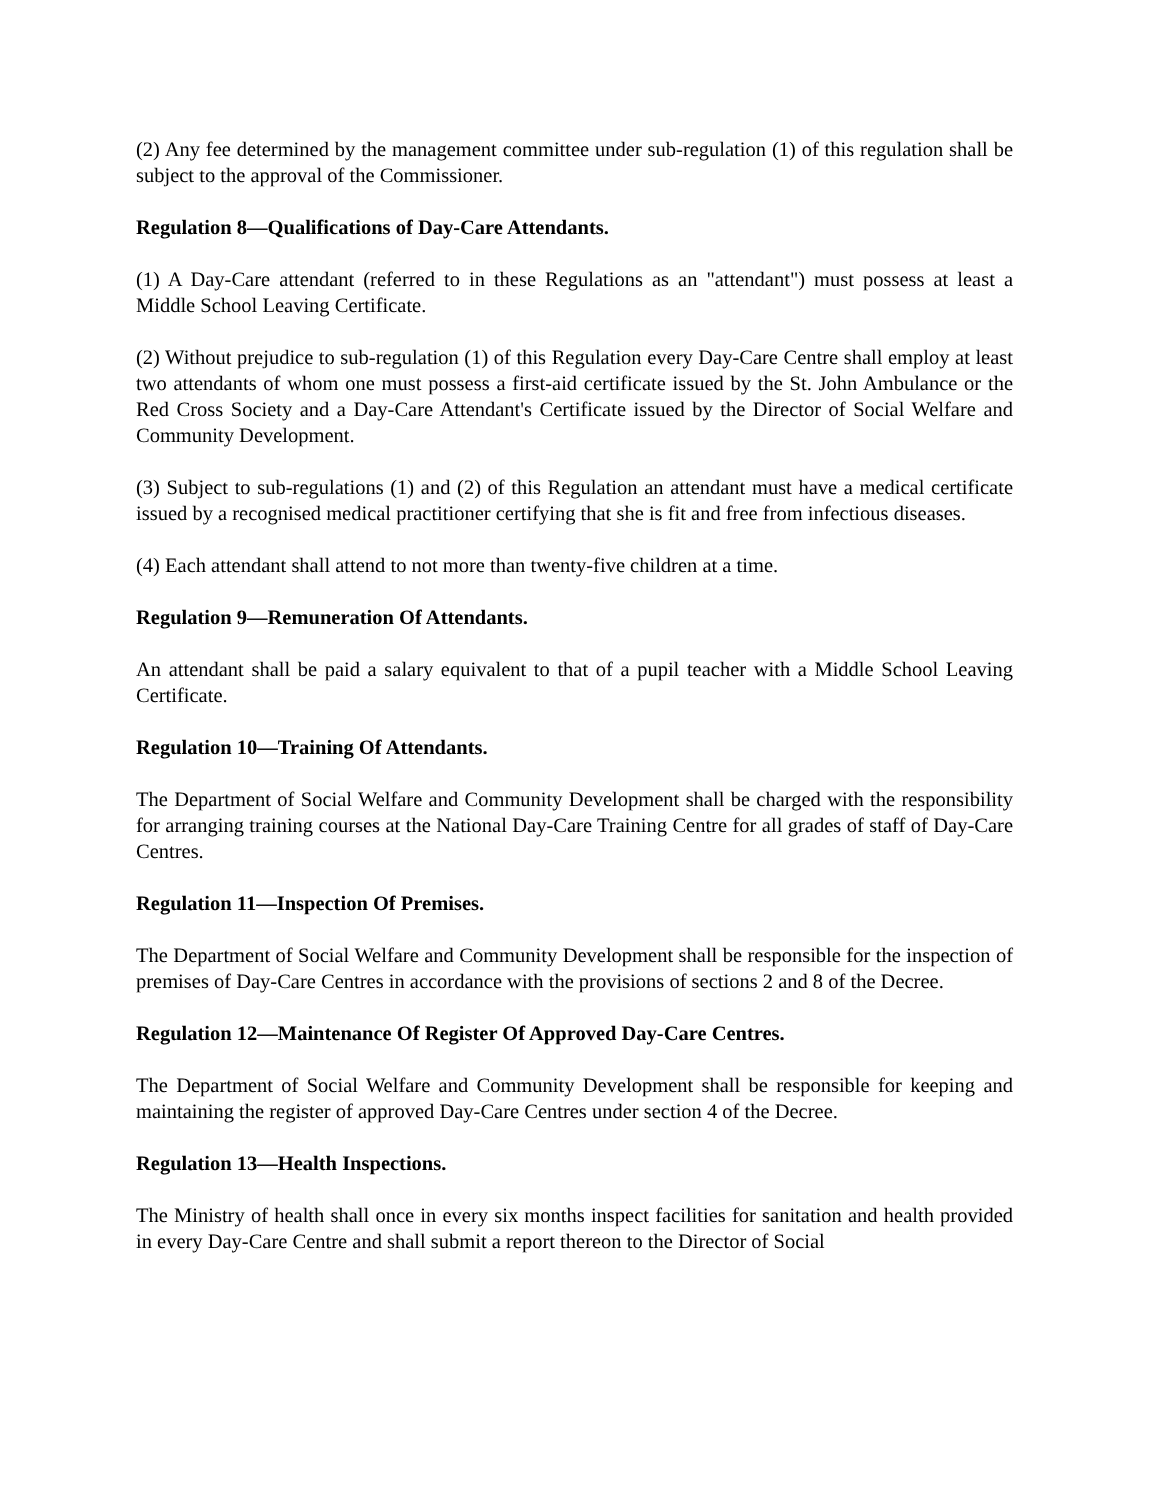(2) Any fee determined by the management committee under sub-regulation (1) of this regulation shall be subject to the approval of the Commissioner.
Regulation 8—Qualifications of Day-Care Attendants.
(1) A Day-Care attendant (referred to in these Regulations as an "attendant") must possess at least a Middle School Leaving Certificate.
(2) Without prejudice to sub-regulation (1) of this Regulation every Day-Care Centre shall employ at least two attendants of whom one must possess a first-aid certificate issued by the St. John Ambulance or the Red Cross Society and a Day-Care Attendant's Certificate issued by the Director of Social Welfare and Community Development.
(3) Subject to sub-regulations (1) and (2) of this Regulation an attendant must have a medical certificate issued by a recognised medical practitioner certifying that she is fit and free from infectious diseases.
(4) Each attendant shall attend to not more than twenty-five children at a time.
Regulation 9—Remuneration Of Attendants.
An attendant shall be paid a salary equivalent to that of a pupil teacher with a Middle School Leaving Certificate.
Regulation 10—Training Of Attendants.
The Department of Social Welfare and Community Development shall be charged with the responsibility for arranging training courses at the National Day-Care Training Centre for all grades of staff of Day-Care Centres.
Regulation 11—Inspection Of Premises.
The Department of Social Welfare and Community Development shall be responsible for the inspection of premises of Day-Care Centres in accordance with the provisions of sections 2 and 8 of the Decree.
Regulation 12—Maintenance Of Register Of Approved Day-Care Centres.
The Department of Social Welfare and Community Development shall be responsible for keeping and maintaining the register of approved Day-Care Centres under section 4 of the Decree.
Regulation 13—Health Inspections.
The Ministry of health shall once in every six months inspect facilities for sanitation and health provided in every Day-Care Centre and shall submit a report thereon to the Director of Social